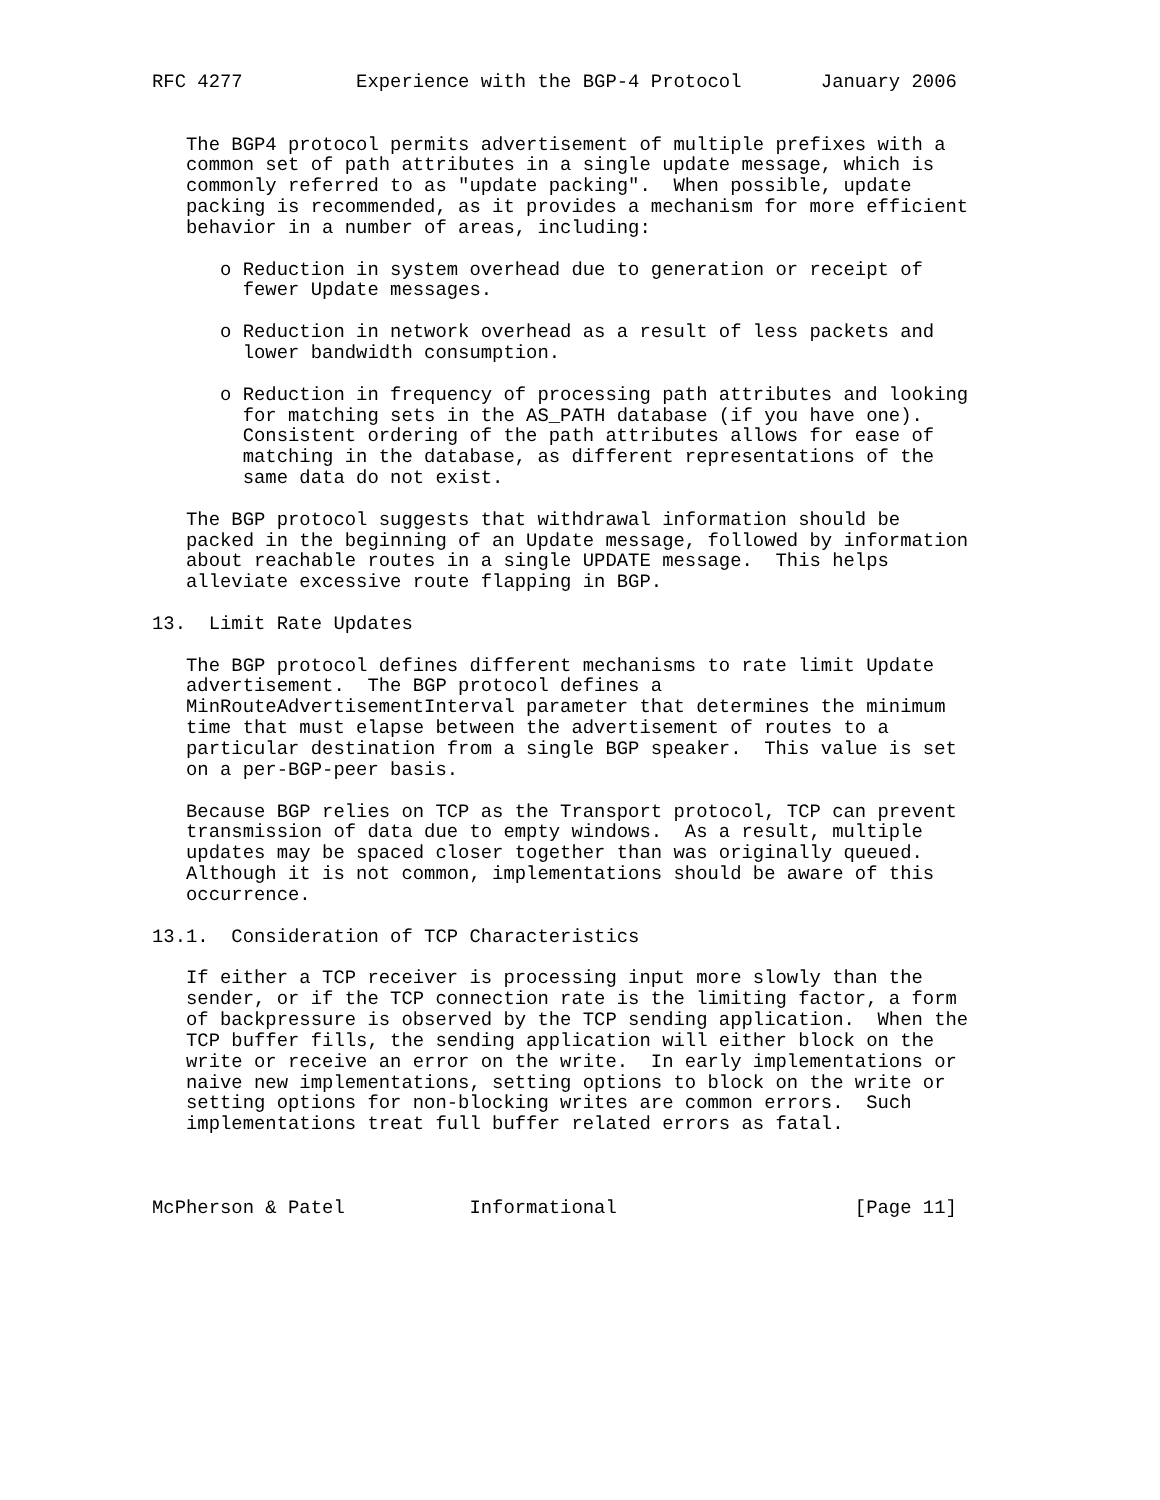RFC 4277          Experience with the BGP-4 Protocol       January 2006


   The BGP4 protocol permits advertisement of multiple prefixes with a
   common set of path attributes in a single update message, which is
   commonly referred to as "update packing".  When possible, update
   packing is recommended, as it provides a mechanism for more efficient
   behavior in a number of areas, including:

      o Reduction in system overhead due to generation or receipt of
        fewer Update messages.

      o Reduction in network overhead as a result of less packets and
        lower bandwidth consumption.

      o Reduction in frequency of processing path attributes and looking
        for matching sets in the AS_PATH database (if you have one).
        Consistent ordering of the path attributes allows for ease of
        matching in the database, as different representations of the
        same data do not exist.

   The BGP protocol suggests that withdrawal information should be
   packed in the beginning of an Update message, followed by information
   about reachable routes in a single UPDATE message.  This helps
   alleviate excessive route flapping in BGP.

13.  Limit Rate Updates

   The BGP protocol defines different mechanisms to rate limit Update
   advertisement.  The BGP protocol defines a
   MinRouteAdvertisementInterval parameter that determines the minimum
   time that must elapse between the advertisement of routes to a
   particular destination from a single BGP speaker.  This value is set
   on a per-BGP-peer basis.

   Because BGP relies on TCP as the Transport protocol, TCP can prevent
   transmission of data due to empty windows.  As a result, multiple
   updates may be spaced closer together than was originally queued.
   Although it is not common, implementations should be aware of this
   occurrence.

13.1.  Consideration of TCP Characteristics

   If either a TCP receiver is processing input more slowly than the
   sender, or if the TCP connection rate is the limiting factor, a form
   of backpressure is observed by the TCP sending application.  When the
   TCP buffer fills, the sending application will either block on the
   write or receive an error on the write.  In early implementations or
   naive new implementations, setting options to block on the write or
   setting options for non-blocking writes are common errors.  Such
   implementations treat full buffer related errors as fatal.



McPherson & Patel           Informational                     [Page 11]